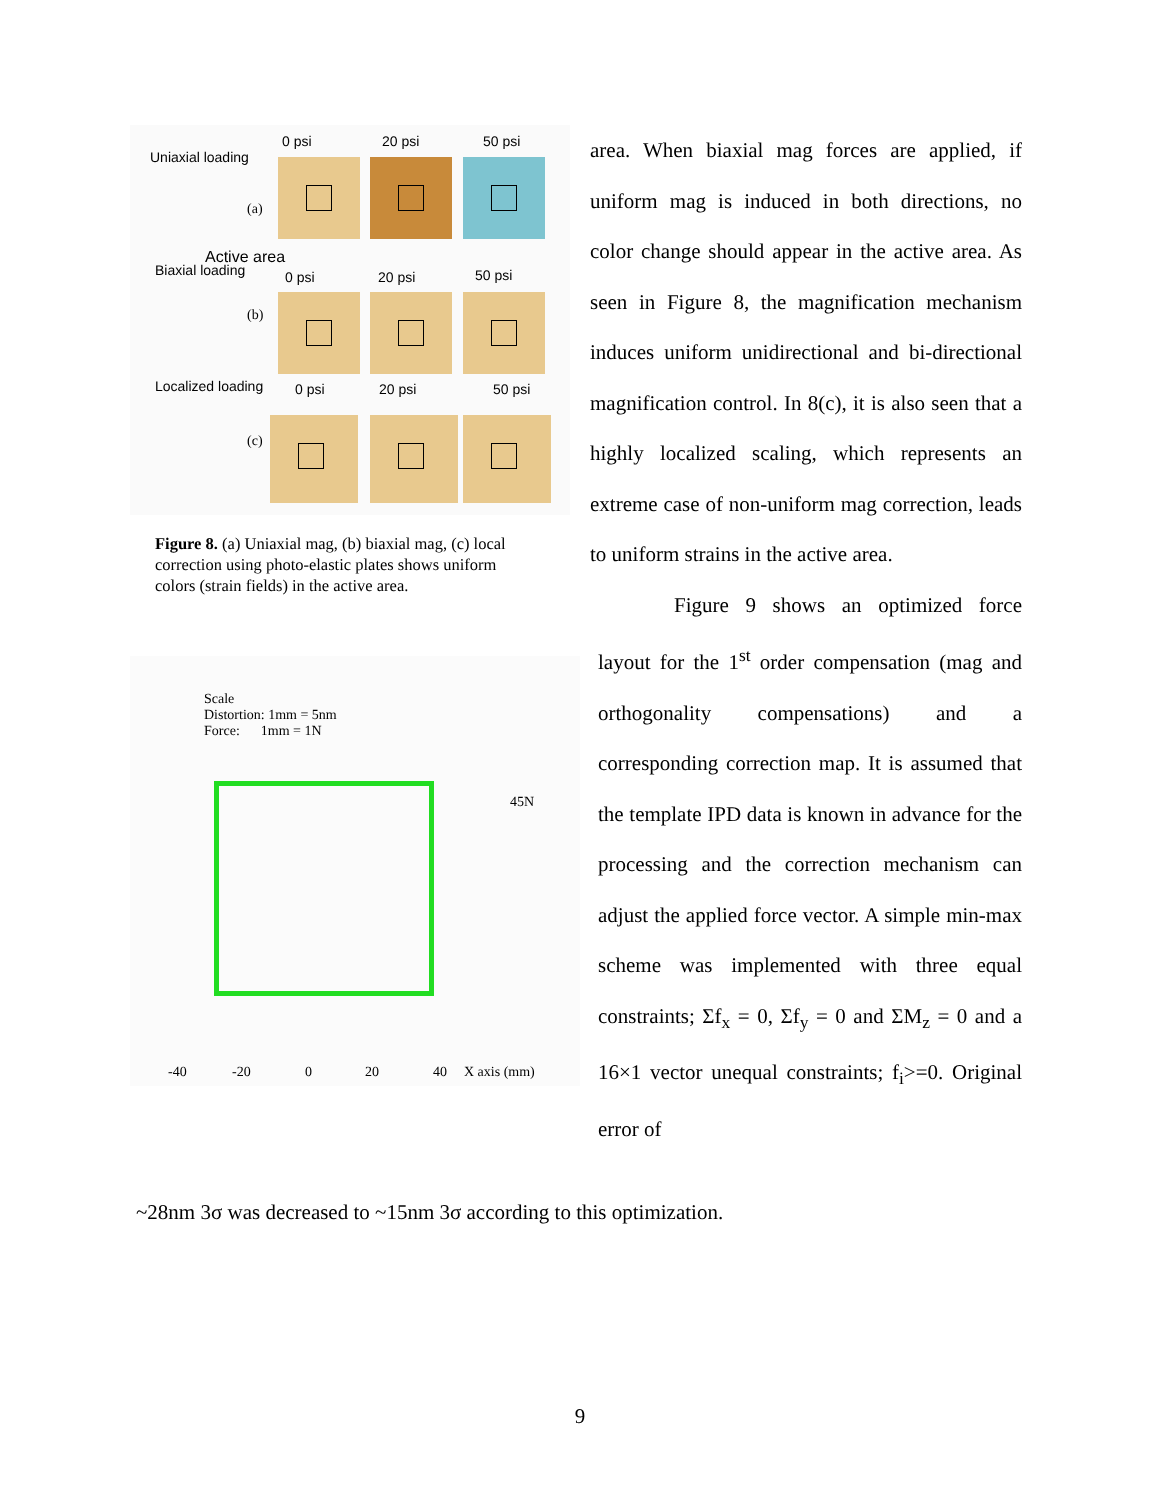Uniaxial loading
0 psi 20 psi 50 psi
(a)
Active area
Biaxial loading 0 psi 20 psi 50 psi
(b)
Localized loading 0 psi 20 psi 50 psi
(c)
Figure 8. (a) Uniaxial mag, (b) biaxial mag, (c) local correction using photo-elastic plates shows uniform colors (strain fields) in the active area.
Scale
Distortion: 1mm = 5nm
Force: 1mm = 1N
45N
-40 -20 0 20 40 X axis (mm)
area. When biaxial mag forces are applied, if uniform mag is induced in both directions, no color change should appear in the active area. As seen in Figure 8, the magnification mechanism induces uniform unidirectional and bi-directional magnification control. In 8(c), it is also seen that a highly localized scaling, which represents an extreme case of non-uniform mag correction, leads to uniform strains in the active area.
Figure 9 shows an optimized force layout for the 1<sup>st</sup> order compensation (mag and orthogonality compensations) and a corresponding correction map. It is assumed that the template IPD data is known in advance for the processing and the correction mechanism can adjust the applied force vector. A simple min-max scheme was implemented with three equal constraints; Σf<sub>x</sub> = 0, Σf<sub>y</sub> = 0 and ΣM<sub>z</sub> = 0 and a 16×1 vector unequal constraints; f<sub>i</sub>>=0. Original error of
~28nm 3σ was decreased to ~15nm 3σ according to this optimization.
9